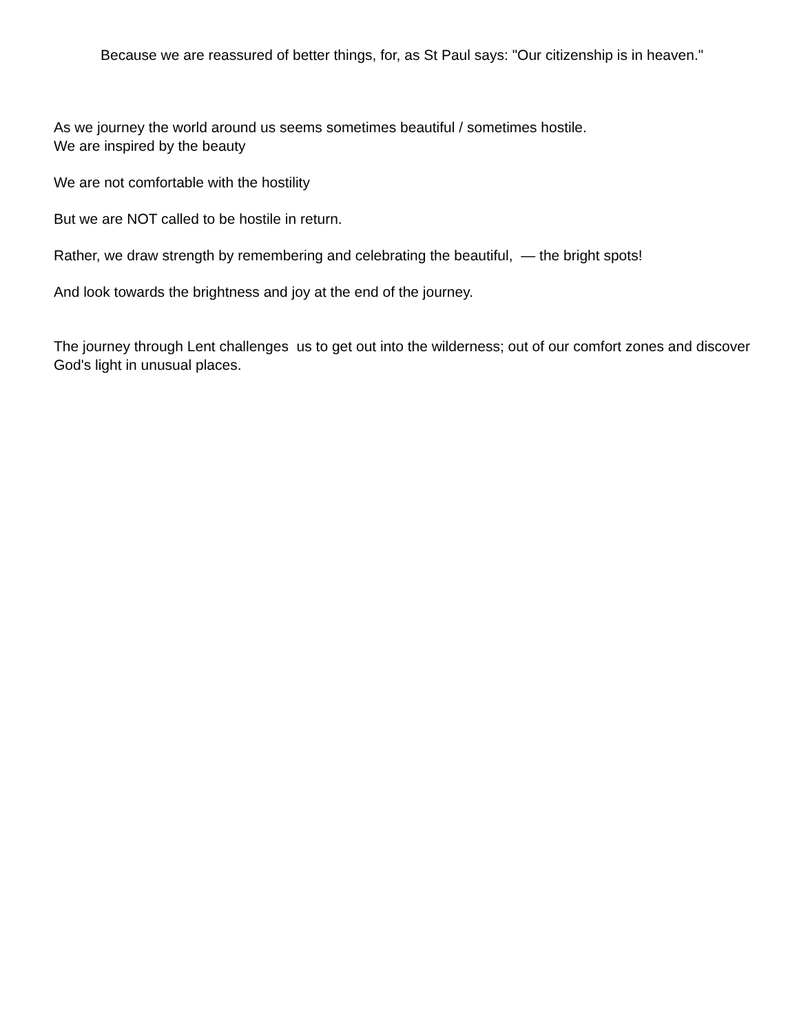Because we are reassured of better things, for, as St Paul says: "Our citizenship is in heaven."
As we journey the world around us seems sometimes beautiful / sometimes hostile.
We are inspired by the beauty
We are not comfortable with the hostility
But we are NOT called to be hostile in return.
Rather, we draw strength by remembering and celebrating the beautiful, — the bright spots!
And look towards the brightness and joy at the end of the journey.
The journey through Lent challenges us to get out into the wilderness; out of our comfort zones and discover God's light in unusual places.